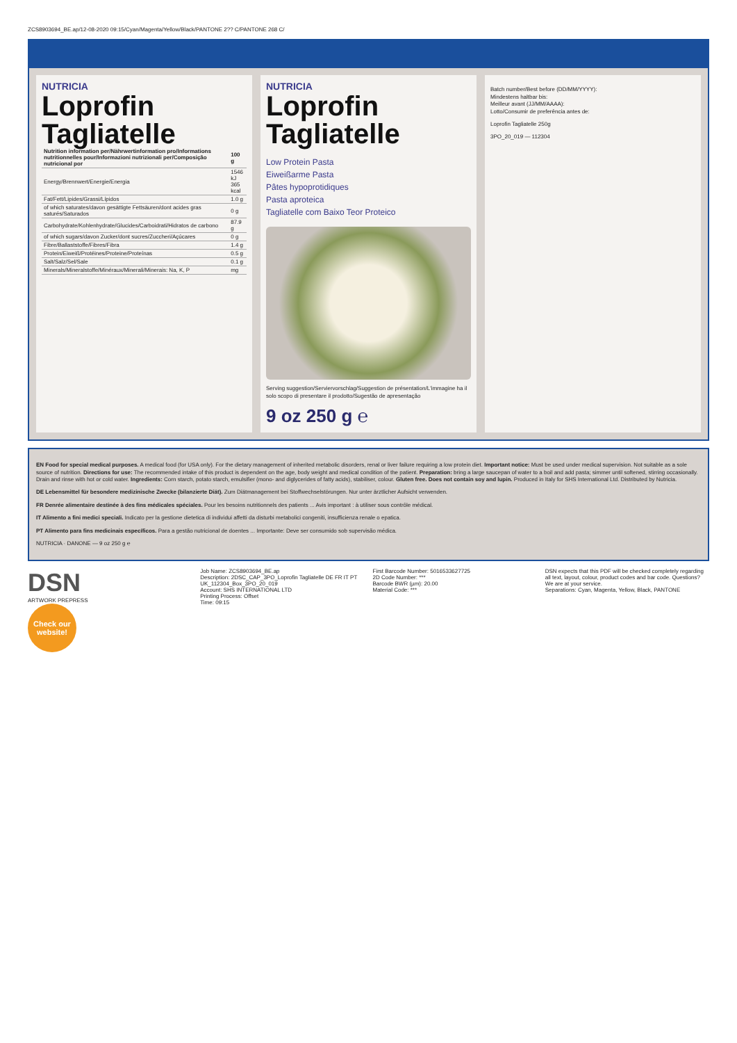ZCS8903694_BE.ap/12-08-2020 09:15/Cyan/Magenta/Yellow/Black/PANTONE 2?? C/PANTONE 268 C/
NUTRICIA
Loprofin
Tagliatelle
| Nutrition information per/Nährwertinformation pro/Informations nutritionnelles pour/Informazioni nutrizionali per/Composição nutricional por | 100 g |
| --- | --- |
| Energy/Brennwert/Energie/Energia | 1546 kJ 365 kcal |
| Fat/Fett/Lipides/Grassi/Lípidos | 1.0 g |
| of which saturates/davon gesättigte Fettsäuren/dont acides gras saturés/Saturados | 0 g |
| Carbohydrate/Kohlenhydrate/Glucides/Carboidrati/Hidratos de carbono | 87.9 g |
| of which sugars/davon Zucker/dont sucres/Zuccheri/Açúcares | 0 g |
| Fibre/Ballaststoffe/Fibres/Fibra | 1.4 g |
| Protein/Eiweiß/Protéines/Proteine/Proteínas | 0.5 g |
| Salt/Salz/Sel/Sale | 0.1 g |
| Minerals/Mineralstoffe/Minéraux/Minerali/Minerais: Na, K, P | mg |
NUTRICIA
Loprofin Tagliatelle
Low Protein Pasta
Eiweißarme Pasta
Pâtes hypoprotidiques
Pasta aproteica
Tagliatelle com Baixo Teor Proteico
Serving suggestion/Serviervorschlag/Suggestion de présentation/L'immagine ha il solo scopo di presentare il prodotto/Sugestão de apresentação
9 oz 250 g ℮
Batch number/Best before (DD/MM/YYYY):
Mindestens haltbar bis:
Meilleur avant (JJ/MM/AAAA):
Lotto/Consumir de preferência antes de:
Loprofin Tagliatelle 250g
3PO_20_019 — 112304
EN Food for special medical purposes. A medical food (for USA only). For the dietary management of inherited metabolic disorders, renal or liver failure requiring a low protein diet. Important notice: Must be used under medical supervision. Not suitable as a sole source of nutrition. Directions for use: The recommended intake of this product is dependent on the age, body weight and medical condition of the patient. Preparation: bring a large saucepan of water to a boil and add pasta; simmer until softened, stirring occasionally. Drain and rinse with hot or cold water. Ingredients: Corn starch, potato starch, emulsifier (mono- and diglycerides of fatty acids), stabiliser, colour. Gluten free. Does not contain soy and lupin. Produced in Italy for SHS International Ltd. Distributed by Nutricia.
DE Lebensmittel für besondere medizinische Zwecke (bilanzierte Diät). Zum Diätmanagement bei Stoffwechselstörungen. Nur unter ärztlicher Aufsicht verwenden.
FR Denrée alimentaire destinée à des fins médicales spéciales. Pour les besoins nutritionnels des patients ... Avis important : à utiliser sous contrôle médical.
IT Alimento a fini medici speciali. Indicato per la gestione dietetica di individui affetti da disturbi metabolici congeniti, insufficienza renale o epatica.
PT Alimento para fins medicinais específicos. Para a gestão nutricional de doentes ... Importante: Deve ser consumido sob supervisão médica.
NUTRICIA · DANONE — 9 oz 250 g ℮
DSN
ARTWORK PREPRESS
Check our website!
Job Name: ZCS8903694_BE.ap
Description: 2DSC_CAP_3PO_Loprofin Tagliatelle DE FR IT PT UK_112304_Box_3PO_20_019
Account: SHS INTERNATIONAL LTD
Printing Process: Offset
Time: 09:15
First Barcode Number: 5016533627725
2D Code Number: ***
Barcode BWR (µm): 20.00
Material Code: ***
DSN expects that this PDF will be checked completely regarding all text, layout, colour, product codes and bar code. Questions? We are at your service.
Separations: Cyan, Magenta, Yellow, Black, PANTONE